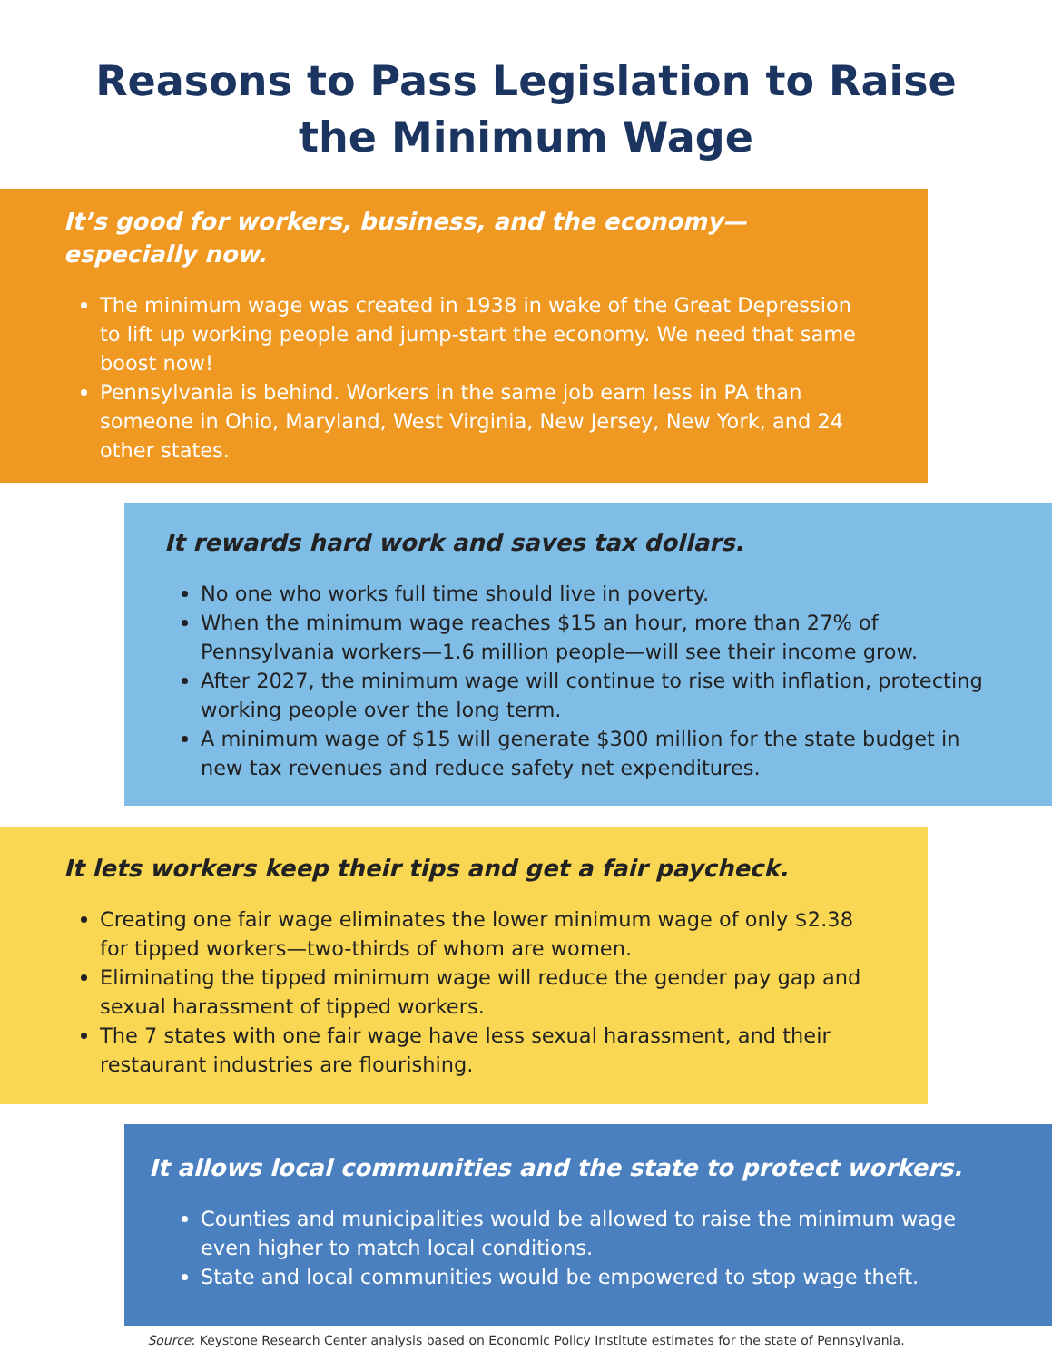Reasons to Pass Legislation to Raise the Minimum Wage
It’s good for workers, business, and the economy—especially now.
The minimum wage was created in 1938 in wake of the Great Depression to lift up working people and jump-start the economy. We need that same boost now!
Pennsylvania is behind. Workers in the same job earn less in PA than someone in Ohio, Maryland, West Virginia, New Jersey, New York, and 24 other states.
It rewards hard work and saves tax dollars.
No one who works full time should live in poverty.
When the minimum wage reaches $15 an hour, more than 27% of Pennsylvania workers—1.6 million people—will see their income grow.
After 2027, the minimum wage will continue to rise with inflation, protecting working people over the long term.
A minimum wage of $15 will generate $300 million for the state budget in new tax revenues and reduce safety net expenditures.
It lets workers keep their tips and get a fair paycheck.
Creating one fair wage eliminates the lower minimum wage of only $2.38 for tipped workers—two-thirds of whom are women.
Eliminating the tipped minimum wage will reduce the gender pay gap and sexual harassment of tipped workers.
The 7 states with one fair wage have less sexual harassment, and their restaurant industries are flourishing.
It allows local communities and the state to protect workers.
Counties and municipalities would be allowed to raise the minimum wage even higher to match local conditions.
State and local communities would be empowered to stop wage theft.
Source: Keystone Research Center analysis based on Economic Policy Institute estimates for the state of Pennsylvania.